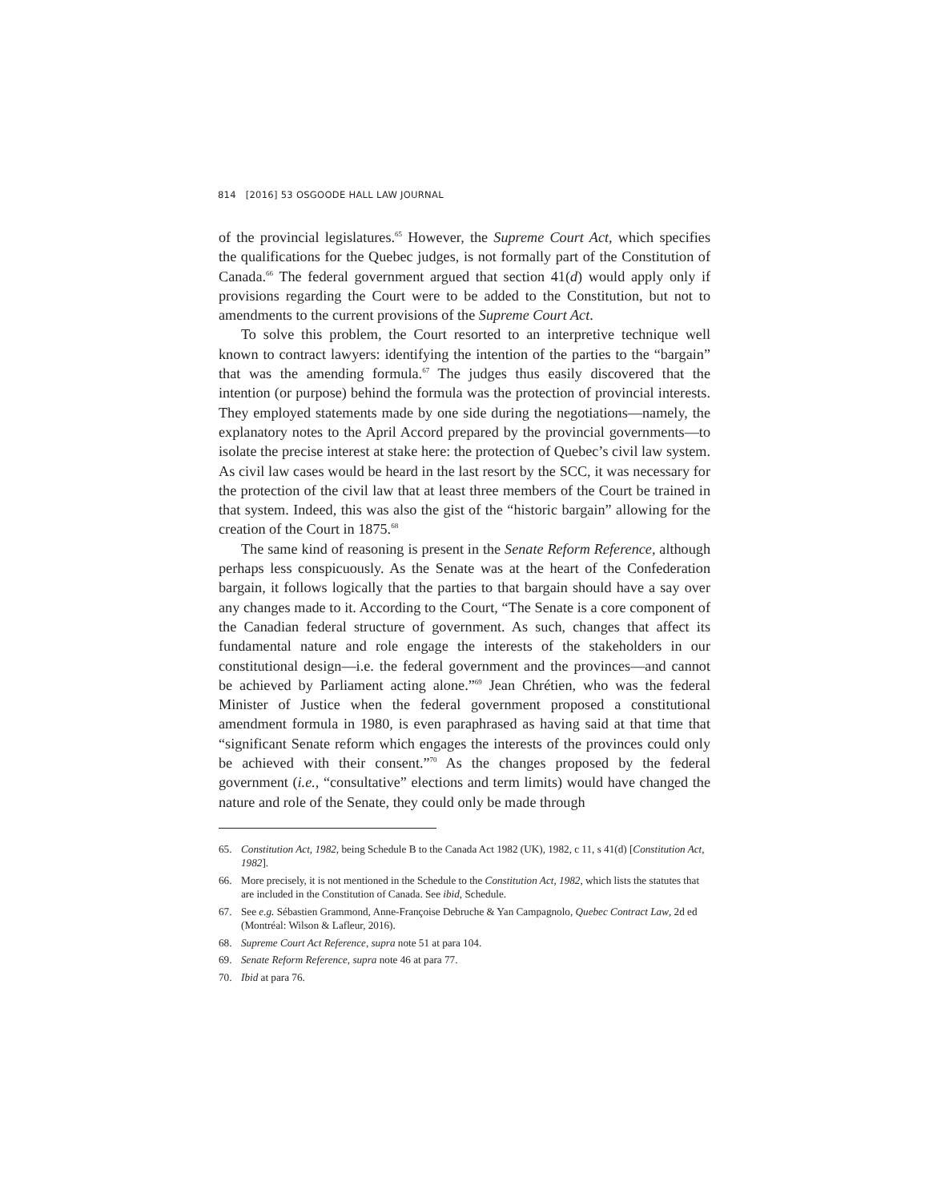814 [2016] 53 OSGOODE HALL LAW JOURNAL
of the provincial legislatures.<sup>65</sup> However, the Supreme Court Act, which specifies the qualifications for the Quebec judges, is not formally part of the Constitution of Canada.<sup>66</sup> The federal government argued that section 41(d) would apply only if provisions regarding the Court were to be added to the Constitution, but not to amendments to the current provisions of the Supreme Court Act.
To solve this problem, the Court resorted to an interpretive technique well known to contract lawyers: identifying the intention of the parties to the “bargain” that was the amending formula.<sup>67</sup> The judges thus easily discovered that the intention (or purpose) behind the formula was the protection of provincial interests. They employed statements made by one side during the negotiations—namely, the explanatory notes to the April Accord prepared by the provincial governments—to isolate the precise interest at stake here: the protection of Quebec’s civil law system. As civil law cases would be heard in the last resort by the SCC, it was necessary for the protection of the civil law that at least three members of the Court be trained in that system. Indeed, this was also the gist of the “historic bargain” allowing for the creation of the Court in 1875.<sup>68</sup>
The same kind of reasoning is present in the Senate Reform Reference, although perhaps less conspicuously. As the Senate was at the heart of the Confederation bargain, it follows logically that the parties to that bargain should have a say over any changes made to it. According to the Court, “The Senate is a core component of the Canadian federal structure of government. As such, changes that affect its fundamental nature and role engage the interests of the stakeholders in our constitutional design—i.e. the federal government and the provinces—and cannot be achieved by Parliament acting alone.”<sup>69</sup> Jean Chrétien, who was the federal Minister of Justice when the federal government proposed a constitutional amendment formula in 1980, is even paraphrased as having said at that time that “significant Senate reform which engages the interests of the provinces could only be achieved with their consent.”<sup>70</sup> As the changes proposed by the federal government (i.e., “consultative” elections and term limits) would have changed the nature and role of the Senate, they could only be made through
65. Constitution Act, 1982, being Schedule B to the Canada Act 1982 (UK), 1982, c 11, s 41(d) [Constitution Act, 1982].
66. More precisely, it is not mentioned in the Schedule to the Constitution Act, 1982, which lists the statutes that are included in the Constitution of Canada. See ibid, Schedule.
67. See e.g. Sébastien Grammond, Anne-Françoise Debruche & Yan Campagnolo, Quebec Contract Law, 2d ed (Montréal: Wilson & Lafleur, 2016).
68. Supreme Court Act Reference, supra note 51 at para 104.
69. Senate Reform Reference, supra note 46 at para 77.
70. Ibid at para 76.